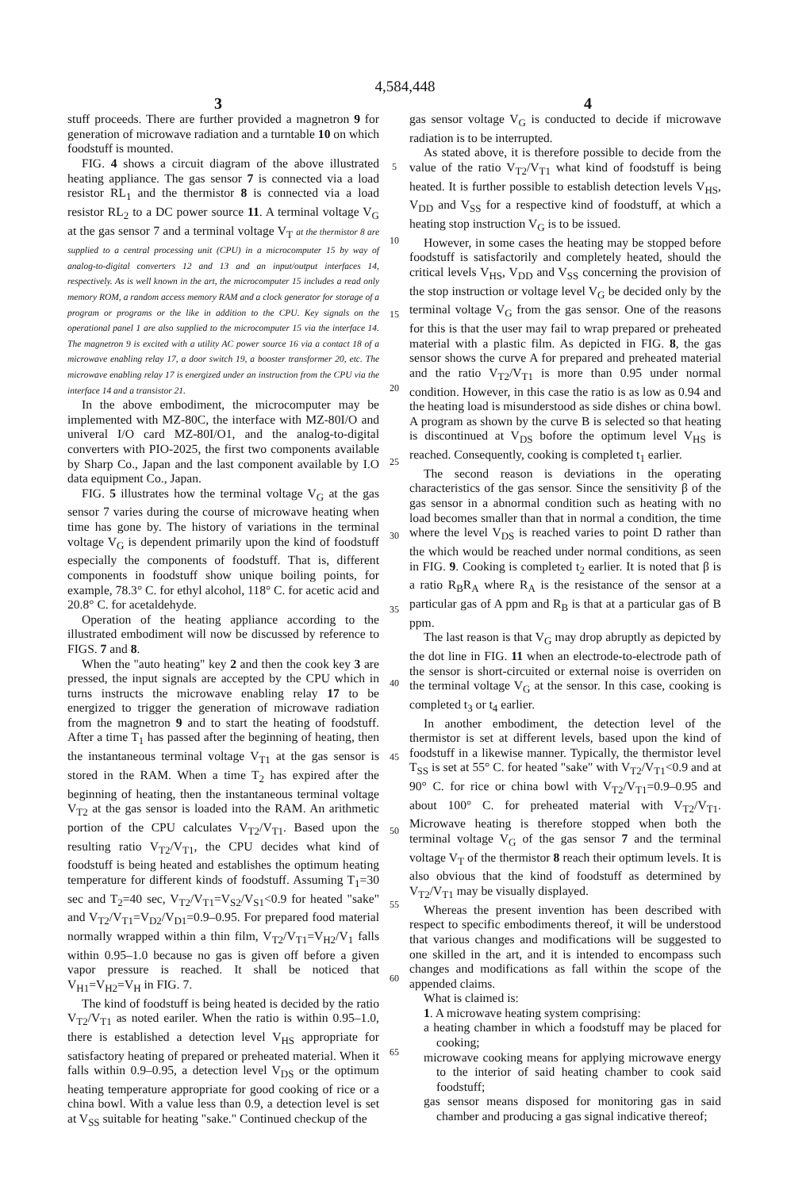4,584,448
3 4
stuff proceeds. There are further provided a magnetron 9 for generation of microwave radiation and a turntable 10 on which foodstuff is mounted.
FIG. 4 shows a circuit diagram of the above illustrated heating appliance. The gas sensor 7 is connected via a load resistor RL<sub>1</sub> and the thermistor 8 is connected via a load resistor RL<sub>2</sub> to a DC power source 11. A terminal voltage V<sub>G</sub> at the gas sensor 7 and a terminal voltage V<sub>T</sub> at the thermistor 8 are supplied to a central processing unit (CPU) in a microcomputer 15 by way of analog-to-digital converters 12 and 13 and an input/output interfaces 14, respectively. As is well known in the art, the microcomputer 15 includes a read only memory ROM, a random access memory RAM and a clock generator for storage of a program or programs or the like in addition to the CPU. Key signals on the operational panel 1 are also supplied to the microcomputer 15 via the interface 14. The magnetron 9 is excited with a utility AC power source 16 via a contact 18 of a microwave enabling relay 17, a door switch 19, a booster transformer 20, etc. The microwave enabling relay 17 is energized under an instruction from the CPU via the interface 14 and a transistor 21.
In the above embodiment, the microcomputer may be implemented with MZ-80C, the interface with MZ-80I/O and univeral I/O card MZ-80I/O1, and the analog-to-digital converters with PIO-2025, the first two components available by Sharp Co., Japan and the last component available by I.O data equipment Co., Japan.
FIG. 5 illustrates how the terminal voltage V<sub>G</sub> at the gas sensor 7 varies during the course of microwave heating when time has gone by. The history of variations in the terminal voltage V<sub>G</sub> is dependent primarily upon the kind of foodstuff especially the components of foodstuff. That is, different components in foodstuff show unique boiling points, for example, 78.3° C. for ethyl alcohol, 118° C. for acetic acid and 20.8° C. for acetaldehyde.
Operation of the heating appliance according to the illustrated embodiment will now be discussed by reference to FIGS. 7 and 8.
When the "auto heating" key 2 and then the cook key 3 are pressed, the input signals are accepted by the CPU which in turns instructs the microwave enabling relay 17 to be energized to trigger the generation of microwave radiation from the magnetron 9 and to start the heating of foodstuff. After a time T<sub>1</sub> has passed after the beginning of heating, then the instantaneous terminal voltage V<sub>T1</sub> at the gas sensor is stored in the RAM. When a time T<sub>2</sub> has expired after the beginning of heating, then the instantaneous terminal voltage V<sub>T2</sub> at the gas sensor is loaded into the RAM. An arithmetic portion of the CPU calculates V<sub>T2</sub>/V<sub>T1</sub>. Based upon the resulting ratio V<sub>T2</sub>/V<sub>T1</sub>, the CPU decides what kind of foodstuff is being heated and establishes the optimum heating temperature for different kinds of foodstuff. Assuming T<sub>1</sub>=30 sec and T<sub>2</sub>=40 sec, V<sub>T2</sub>/V<sub>T1</sub>=V<sub>S2</sub>/V<sub>S1</sub><0.9 for heated "sake" and V<sub>T2</sub>/V<sub>T1</sub>=V<sub>D2</sub>/V<sub>D1</sub>=0.9–0.95. For prepared food material normally wrapped within a thin film, V<sub>T2</sub>/V<sub>T1</sub>=V<sub>H2</sub>/V<sub>1</sub> falls within 0.95–1.0 because no gas is given off before a given vapor pressure is reached. It shall be noticed that V<sub>H1</sub>=V<sub>H2</sub>=V<sub>H</sub> in FIG. 7.
The kind of foodstuff is being heated is decided by the ratio V<sub>T2</sub>/V<sub>T1</sub> as noted eariler. When the ratio is within 0.95–1.0, there is established a detection level V<sub>HS</sub> appropriate for satisfactory heating of prepared or preheated material. When it falls within 0.9–0.95, a detection level V<sub>DS</sub> or the optimum heating temperature appropriate for good cooking of rice or a china bowl. With a value less than 0.9, a detection level is set at V<sub>SS</sub> suitable for heating "sake." Continued checkup of the
5
10
15
20
25
30
35
40
45
50
55
60
65
gas sensor voltage V<sub>G</sub> is conducted to decide if microwave radiation is to be interrupted.
As stated above, it is therefore possible to decide from the value of the ratio V<sub>T2</sub>/V<sub>T1</sub> what kind of foodstuff is being heated. It is further possible to establish detection levels V<sub>HS</sub>, V<sub>DD</sub> and V<sub>SS</sub> for a respective kind of foodstuff, at which a heating stop instruction V<sub>G</sub> is to be issued.
However, in some cases the heating may be stopped before foodstuff is satisfactorily and completely heated, should the critical levels V<sub>HS</sub>, V<sub>DD</sub> and V<sub>SS</sub> concerning the provision of the stop instruction or voltage level V<sub>G</sub> be decided only by the terminal voltage V<sub>G</sub> from the gas sensor. One of the reasons for this is that the user may fail to wrap prepared or preheated material with a plastic film. As depicted in FIG. 8, the gas sensor shows the curve A for prepared and preheated material and the ratio V<sub>T2</sub>/V<sub>T1</sub> is more than 0.95 under normal condition. However, in this case the ratio is as low as 0.94 and the heating load is misunderstood as side dishes or china bowl. A program as shown by the curve B is selected so that heating is discontinued at V<sub>DS</sub> bofore the optimum level V<sub>HS</sub> is reached. Consequently, cooking is completed t<sub>1</sub> earlier.
The second reason is deviations in the operating characteristics of the gas sensor. Since the sensitivity β of the gas sensor in a abnormal condition such as heating with no load becomes smaller than that in normal a condition, the time where the level V<sub>DS</sub> is reached varies to point D rather than the which would be reached under normal conditions, as seen in FIG. 9. Cooking is completed t<sub>2</sub> earlier. It is noted that β is a ratio R<sub>B</sub>R<sub>A</sub> where R<sub>A</sub> is the resistance of the sensor at a particular gas of A ppm and R<sub>B</sub> is that at a particular gas of B ppm.
The last reason is that V<sub>G</sub> may drop abruptly as depicted by the dot line in FIG. 11 when an electrode-to-electrode path of the sensor is short-circuited or external noise is overriden on the terminal voltage V<sub>G</sub> at the sensor. In this case, cooking is completed t<sub>3</sub> or t<sub>4</sub> earlier.
In another embodiment, the detection level of the thermistor is set at different levels, based upon the kind of foodstuff in a likewise manner. Typically, the thermistor level T<sub>SS</sub> is set at 55° C. for heated "sake" with V<sub>T2</sub>/V<sub>T1</sub><0.9 and at 90° C. for rice or china bowl with V<sub>T2</sub>/V<sub>T1</sub>=0.9–0.95 and about 100° C. for preheated material with V<sub>T2</sub>/V<sub>T1</sub>. Microwave heating is therefore stopped when both the terminal voltage V<sub>G</sub> of the gas sensor 7 and the terminal voltage V<sub>T</sub> of the thermistor 8 reach their optimum levels. It is also obvious that the kind of foodstuff as determined by V<sub>T2</sub>/V<sub>T1</sub> may be visually displayed.
Whereas the present invention has been described with respect to specific embodiments thereof, it will be understood that various changes and modifications will be suggested to one skilled in the art, and it is intended to encompass such changes and modifications as fall within the scope of the appended claims.
What is claimed is:
1. A microwave heating system comprising:
a heating chamber in which a foodstuff may be placed for cooking;
microwave cooking means for applying microwave energy to the interior of said heating chamber to cook said foodstuff;
gas sensor means disposed for monitoring gas in said chamber and producing a gas signal indicative thereof;